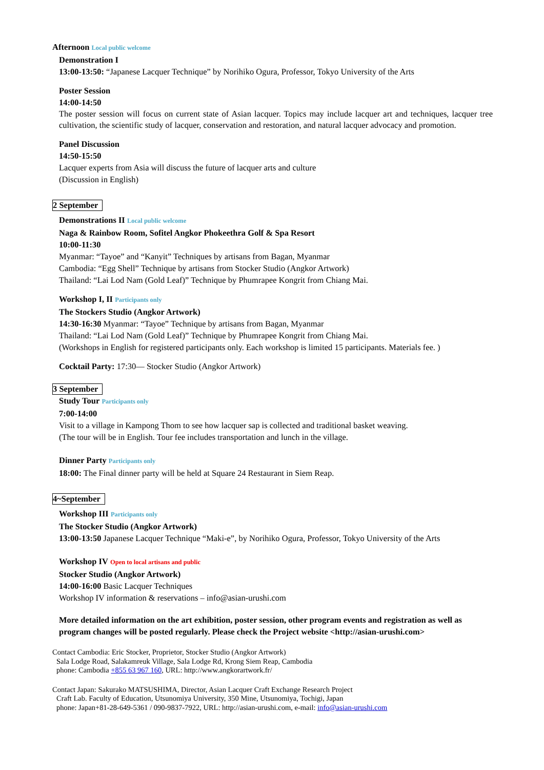Afternoon Local public welcome
Demonstration I
13:00-13:50: “Japanese Lacquer Technique” by Norihiko Ogura, Professor, Tokyo University of the Arts
Poster Session
14:00-14:50
The poster session will focus on current state of Asian lacquer. Topics may include lacquer art and techniques, lacquer tree cultivation, the scientific study of lacquer, conservation and restoration, and natural lacquer advocacy and promotion.
Panel Discussion
14:50-15:50
Lacquer experts from Asia will discuss the future of lacquer arts and culture
(Discussion in English)
2 September
Demonstrations II Local public welcome
Naga & Rainbow Room, Sofitel Angkor Phokeethra Golf & Spa Resort
10:00-11:30
Myanmar: “Tayoe” and “Kanyit” Techniques by artisans from Bagan, Myanmar
Cambodia: “Egg Shell” Technique by artisans from Stocker Studio (Angkor Artwork)
Thailand: “Lai Lod Nam (Gold Leaf)” Technique by Phumrapee Kongrit from Chiang Mai.
Workshop I, II Participants only
The Stockers Studio (Angkor Artwork)
14:30-16:30 Myanmar: “Tayoe” Technique by artisans from Bagan, Myanmar
Thailand: “Lai Lod Nam (Gold Leaf)” Technique by Phumrapee Kongrit from Chiang Mai.
(Workshops in English for registered participants only. Each workshop is limited 15 participants. Materials fee. )
Cocktail Party: 17:30— Stocker Studio (Angkor Artwork)
3 September
Study Tour Participants only
7:00-14:00
Visit to a village in Kampong Thom to see how lacquer sap is collected and traditional basket weaving.
(The tour will be in English. Tour fee includes transportation and lunch in the village.
Dinner Party Participants only
18:00: The Final dinner party will be held at Square 24 Restaurant in Siem Reap.
4~September
Workshop III Participants only
The Stocker Studio (Angkor Artwork)
13:00-13:50 Japanese Lacquer Technique “Maki-e”, by Norihiko Ogura, Professor, Tokyo University of the Arts
Workshop IV Open to local artisans and public
Stocker Studio (Angkor Artwork)
14:00-16:00 Basic Lacquer Techniques
Workshop IV information & reservations – info@asian-urushi.com
More detailed information on the art exhibition, poster session, other program events and registration as well as program changes will be posted regularly. Please check the Project website <http://asian-urushi.com>
Contact Cambodia: Eric Stocker, Proprietor, Stocker Studio (Angkor Artwork)
Sala Lodge Road, Salakamreuk Village, Sala Lodge Rd, Krong Siem Reap, Cambodia
phone: Cambodia +855 63 967 160, URL: http://www.angkorartwork.fr/
Contact Japan: Sakurako MATSUSHIMA, Director, Asian Lacquer Craft Exchange Research Project
Craft Lab. Faculty of Education, Utsunomiya University, 350 Mine, Utsunomiya, Tochigi, Japan
phone: Japan+81-28-649-5361 / 090-9837-7922, URL: http://asian-urushi.com, e-mail: info@asian-urushi.com